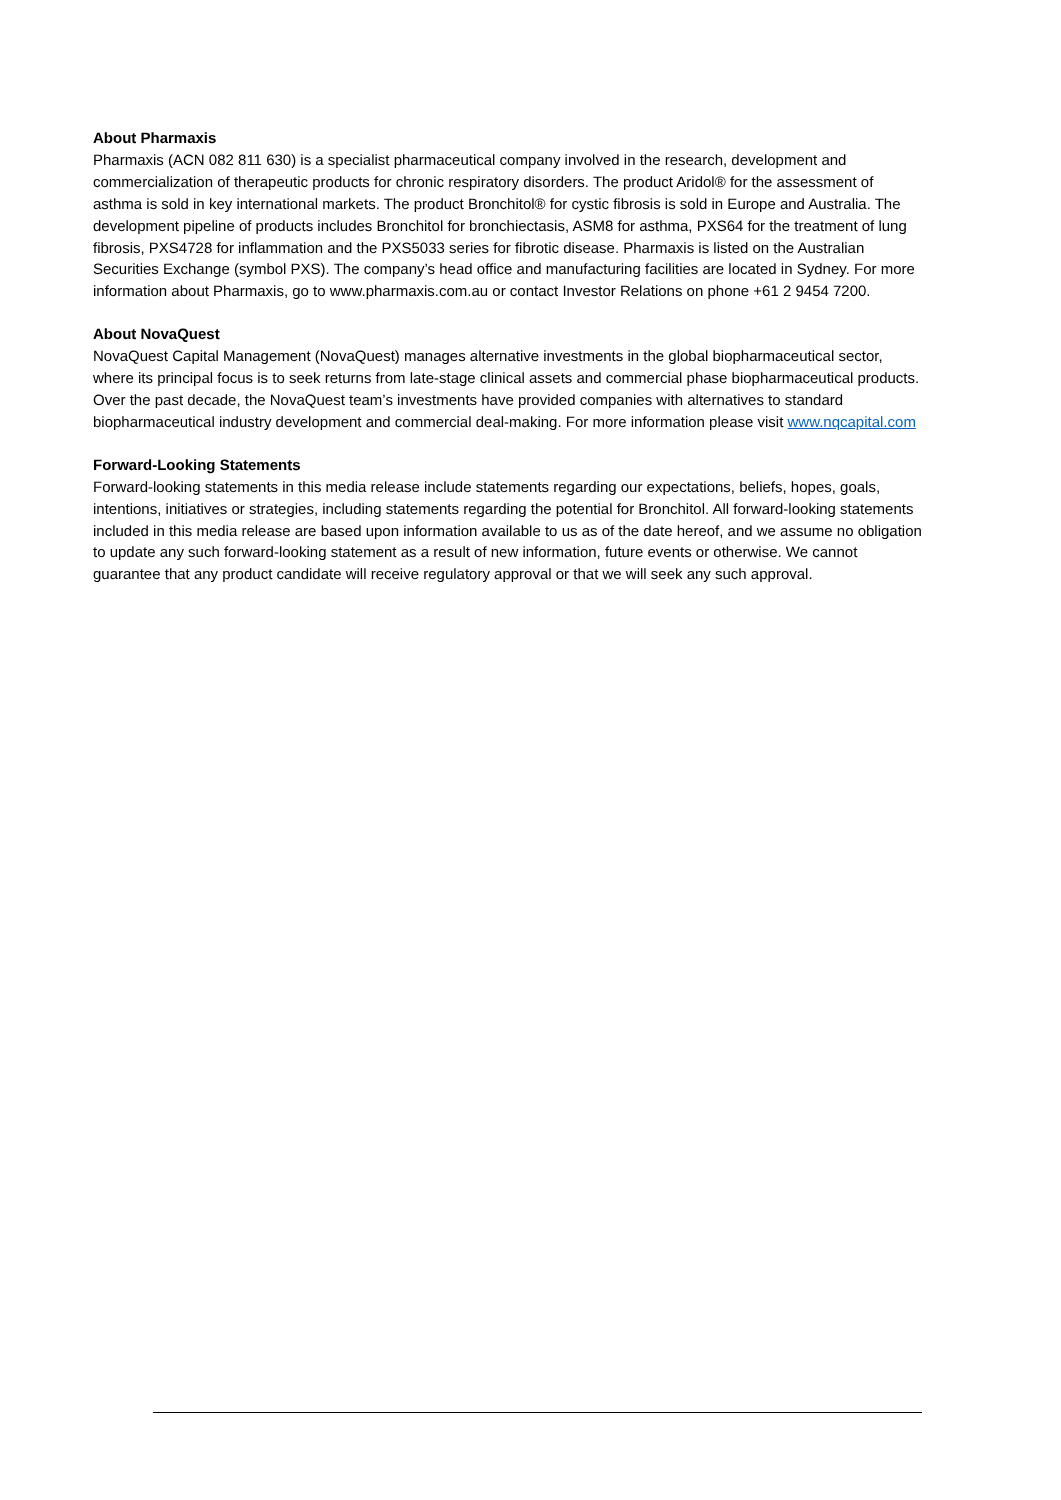About Pharmaxis
Pharmaxis (ACN 082 811 630) is a specialist pharmaceutical company involved in the research, development and commercialization of therapeutic products for chronic respiratory disorders. The product Aridol® for the assessment of asthma is sold in key international markets. The product Bronchitol® for cystic fibrosis is sold in Europe and Australia. The development pipeline of products includes Bronchitol for bronchiectasis, ASM8 for asthma, PXS64 for the treatment of lung fibrosis, PXS4728 for inflammation and the PXS5033 series for fibrotic disease. Pharmaxis is listed on the Australian Securities Exchange (symbol PXS). The company’s head office and manufacturing facilities are located in Sydney. For more information about Pharmaxis, go to www.pharmaxis.com.au or contact Investor Relations on phone +61 2 9454 7200.
About NovaQuest
NovaQuest Capital Management (NovaQuest) manages alternative investments in the global biopharmaceutical sector, where its principal focus is to seek returns from late-stage clinical assets and commercial phase biopharmaceutical products. Over the past decade, the NovaQuest team’s investments have provided companies with alternatives to standard biopharmaceutical industry development and commercial deal-making. For more information please visit www.nqcapital.com
Forward-Looking Statements
Forward-looking statements in this media release include statements regarding our expectations, beliefs, hopes, goals, intentions, initiatives or strategies, including statements regarding the potential for Bronchitol. All forward-looking statements included in this media release are based upon information available to us as of the date hereof, and we assume no obligation to update any such forward-looking statement as a result of new information, future events or otherwise. We cannot guarantee that any product candidate will receive regulatory approval or that we will seek any such approval.